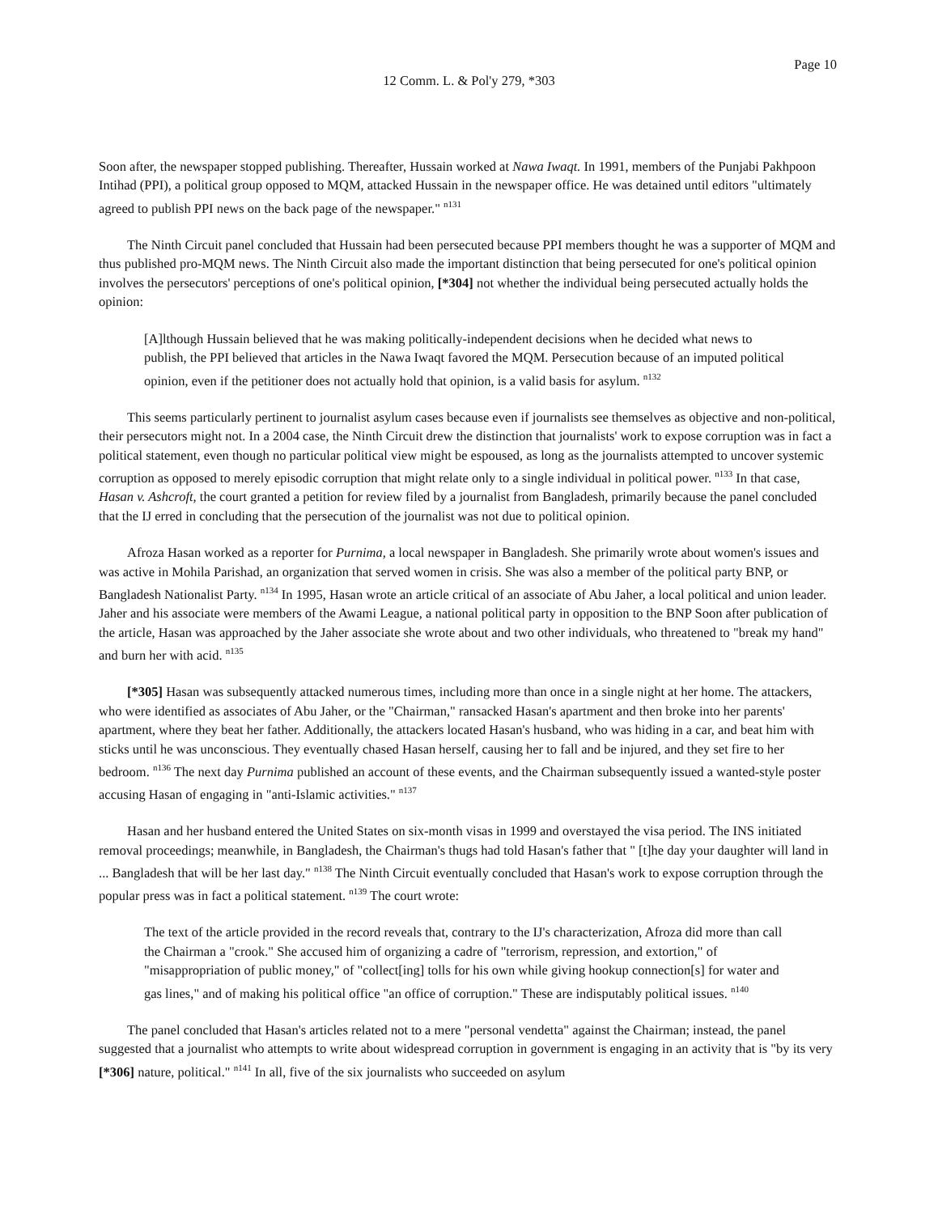Page 10
12 Comm. L. & Pol'y 279, *303
Soon after, the newspaper stopped publishing. Thereafter, Hussain worked at Nawa Iwaqt. In 1991, members of the Punjabi Pakhpoon Intihad (PPI), a political group opposed to MQM, attacked Hussain in the newspaper office. He was detained until editors "ultimately agreed to publish PPI news on the back page of the newspaper." <sup>n131</sup>
The Ninth Circuit panel concluded that Hussain had been persecuted because PPI members thought he was a supporter of MQM and thus published pro-MQM news. The Ninth Circuit also made the important distinction that being persecuted for one's political opinion involves the persecutors' perceptions of one's political opinion, [*304] not whether the individual being persecuted actually holds the opinion:
[A]lthough Hussain believed that he was making politically-independent decisions when he decided what news to publish, the PPI believed that articles in the Nawa Iwaqt favored the MQM. Persecution because of an imputed political opinion, even if the petitioner does not actually hold that opinion, is a valid basis for asylum. <sup>n132</sup>
This seems particularly pertinent to journalist asylum cases because even if journalists see themselves as objective and non-political, their persecutors might not. In a 2004 case, the Ninth Circuit drew the distinction that journalists' work to expose corruption was in fact a political statement, even though no particular political view might be espoused, as long as the journalists attempted to uncover systemic corruption as opposed to merely episodic corruption that might relate only to a single individual in political power. <sup>n133</sup> In that case, Hasan v. Ashcroft, the court granted a petition for review filed by a journalist from Bangladesh, primarily because the panel concluded that the IJ erred in concluding that the persecution of the journalist was not due to political opinion.
Afroza Hasan worked as a reporter for Purnima, a local newspaper in Bangladesh. She primarily wrote about women's issues and was active in Mohila Parishad, an organization that served women in crisis. She was also a member of the political party BNP, or Bangladesh Nationalist Party. <sup>n134</sup> In 1995, Hasan wrote an article critical of an associate of Abu Jaher, a local political and union leader. Jaher and his associate were members of the Awami League, a national political party in opposition to the BNP Soon after publication of the article, Hasan was approached by the Jaher associate she wrote about and two other individuals, who threatened to "break my hand" and burn her with acid. <sup>n135</sup>
[*305] Hasan was subsequently attacked numerous times, including more than once in a single night at her home. The attackers, who were identified as associates of Abu Jaher, or the "Chairman," ransacked Hasan's apartment and then broke into her parents' apartment, where they beat her father. Additionally, the attackers located Hasan's husband, who was hiding in a car, and beat him with sticks until he was unconscious. They eventually chased Hasan herself, causing her to fall and be injured, and they set fire to her bedroom. <sup>n136</sup> The next day Purnima published an account of these events, and the Chairman subsequently issued a wanted-style poster accusing Hasan of engaging in "anti-Islamic activities." <sup>n137</sup>
Hasan and her husband entered the United States on six-month visas in 1999 and overstayed the visa period. The INS initiated removal proceedings; meanwhile, in Bangladesh, the Chairman's thugs had told Hasan's father that " [t]he day your daughter will land in ... Bangladesh that will be her last day." <sup>n138</sup> The Ninth Circuit eventually concluded that Hasan's work to expose corruption through the popular press was in fact a political statement. <sup>n139</sup> The court wrote:
The text of the article provided in the record reveals that, contrary to the IJ's characterization, Afroza did more than call the Chairman a "crook." She accused him of organizing a cadre of "terrorism, repression, and extortion," of "misappropriation of public money," of "collect[ing] tolls for his own while giving hookup connection[s] for water and gas lines," and of making his political office "an office of corruption." These are indisputably political issues. <sup>n140</sup>
The panel concluded that Hasan's articles related not to a mere "personal vendetta" against the Chairman; instead, the panel suggested that a journalist who attempts to write about widespread corruption in government is engaging in an activity that is "by its very [*306] nature, political." <sup>n141</sup> In all, five of the six journalists who succeeded on asylum